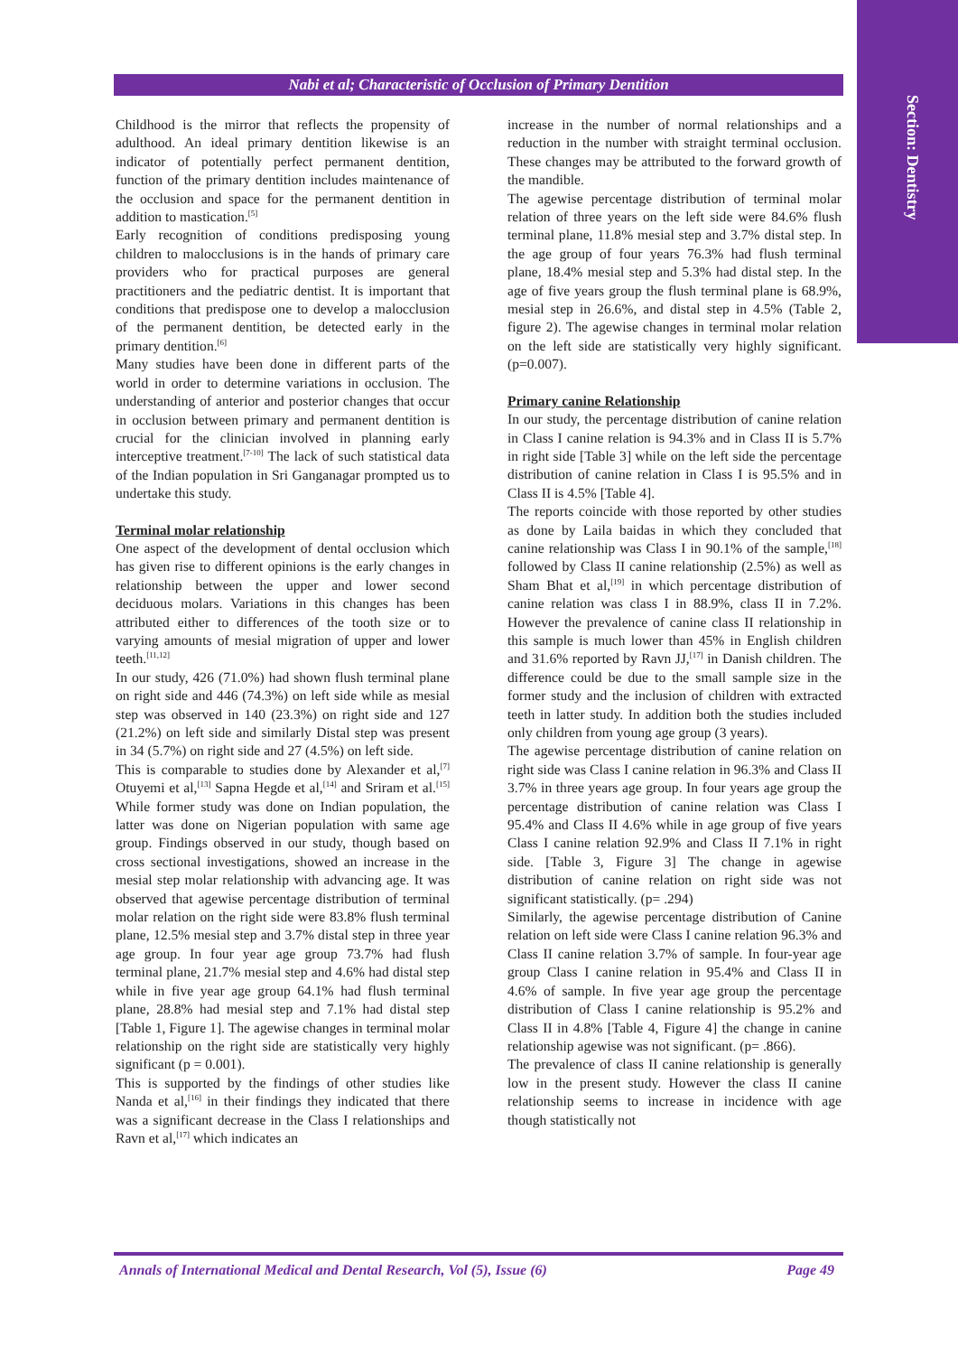Section: Dentistry
Nabi et al; Characteristic of Occlusion of Primary Dentition
Childhood is the mirror that reflects the propensity of adulthood. An ideal primary dentition likewise is an indicator of potentially perfect permanent dentition, function of the primary dentition includes maintenance of the occlusion and space for the permanent dentition in addition to mastication.<sup>[5]</sup>
Early recognition of conditions predisposing young children to malocclusions is in the hands of primary care providers who for practical purposes are general practitioners and the pediatric dentist. It is important that conditions that predispose one to develop a malocclusion of the permanent dentition, be detected early in the primary dentition.<sup>[6]</sup>
Many studies have been done in different parts of the world in order to determine variations in occlusion. The understanding of anterior and posterior changes that occur in occlusion between primary and permanent dentition is crucial for the clinician involved in planning early interceptive treatment.<sup>[7-10]</sup> The lack of such statistical data of the Indian population in Sri Ganganagar prompted us to undertake this study.
Terminal molar relationship
One aspect of the development of dental occlusion which has given rise to different opinions is the early changes in relationship between the upper and lower second deciduous molars. Variations in this changes has been attributed either to differences of the tooth size or to varying amounts of mesial migration of upper and lower teeth.<sup>[11,12]</sup>
In our study, 426 (71.0%) had shown flush terminal plane on right side and 446 (74.3%) on left side while as mesial step was observed in 140 (23.3%) on right side and 127 (21.2%) on left side and similarly Distal step was present in 34 (5.7%) on right side and 27 (4.5%) on left side.
This is comparable to studies done by Alexander et al,<sup>[7]</sup> Otuyemi et al,<sup>[13]</sup> Sapna Hegde et al,<sup>[14]</sup> and Sriram et al.<sup>[15]</sup> While former study was done on Indian population, the latter was done on Nigerian population with same age group. Findings observed in our study, though based on cross sectional investigations, showed an increase in the mesial step molar relationship with advancing age. It was observed that agewise percentage distribution of terminal molar relation on the right side were 83.8% flush terminal plane, 12.5% mesial step and 3.7% distal step in three year age group. In four year age group 73.7% had flush terminal plane, 21.7% mesial step and 4.6% had distal step while in five year age group 64.1% had flush terminal plane, 28.8% had mesial step and 7.1% had distal step [Table 1, Figure 1]. The agewise changes in terminal molar relationship on the right side are statistically very highly significant (p = 0.001).
This is supported by the findings of other studies like Nanda et al,<sup>[16]</sup> in their findings they indicated that there was a significant decrease in the Class I relationships and Ravn et al,<sup>[17]</sup> which indicates an
increase in the number of normal relationships and a reduction in the number with straight terminal occlusion. These changes may be attributed to the forward growth of the mandible.
The agewise percentage distribution of terminal molar relation of three years on the left side were 84.6% flush terminal plane, 11.8% mesial step and 3.7% distal step. In the age group of four years 76.3% had flush terminal plane, 18.4% mesial step and 5.3% had distal step. In the age of five years group the flush terminal plane is 68.9%, mesial step in 26.6%, and distal step in 4.5% (Table 2, figure 2). The agewise changes in terminal molar relation on the left side are statistically very highly significant. (p=0.007).
Primary canine Relationship
In our study, the percentage distribution of canine relation in Class I canine relation is 94.3% and in Class II is 5.7% in right side [Table 3] while on the left side the percentage distribution of canine relation in Class I is 95.5% and in Class II is 4.5% [Table 4].
The reports coincide with those reported by other studies as done by Laila baidas in which they concluded that canine relationship was Class I in 90.1% of the sample,<sup>[18]</sup> followed by Class II canine relationship (2.5%) as well as Sham Bhat et al,<sup>[19]</sup> in which percentage distribution of canine relation was class I in 88.9%, class II in 7.2%. However the prevalence of canine class II relationship in this sample is much lower than 45% in English children and 31.6% reported by Ravn JJ,<sup>[17]</sup> in Danish children. The difference could be due to the small sample size in the former study and the inclusion of children with extracted teeth in latter study. In addition both the studies included only children from young age group (3 years).
The agewise percentage distribution of canine relation on right side was Class I canine relation in 96.3% and Class II 3.7% in three years age group. In four years age group the percentage distribution of canine relation was Class I 95.4% and Class II 4.6% while in age group of five years Class I canine relation 92.9% and Class II 7.1% in right side. [Table 3, Figure 3] The change in agewise distribution of canine relation on right side was not significant statistically. (p= .294)
Similarly, the agewise percentage distribution of Canine relation on left side were Class I canine relation 96.3% and Class II canine relation 3.7% of sample. In four-year age group Class I canine relation in 95.4% and Class II in 4.6% of sample. In five year age group the percentage distribution of Class I canine relationship is 95.2% and Class II in 4.8% [Table 4, Figure 4] the change in canine relationship agewise was not significant. (p= .866).
The prevalence of class II canine relationship is generally low in the present study. However the class II canine relationship seems to increase in incidence with age though statistically not
Annals of International Medical and Dental Research, Vol (5), Issue (6) Page 49